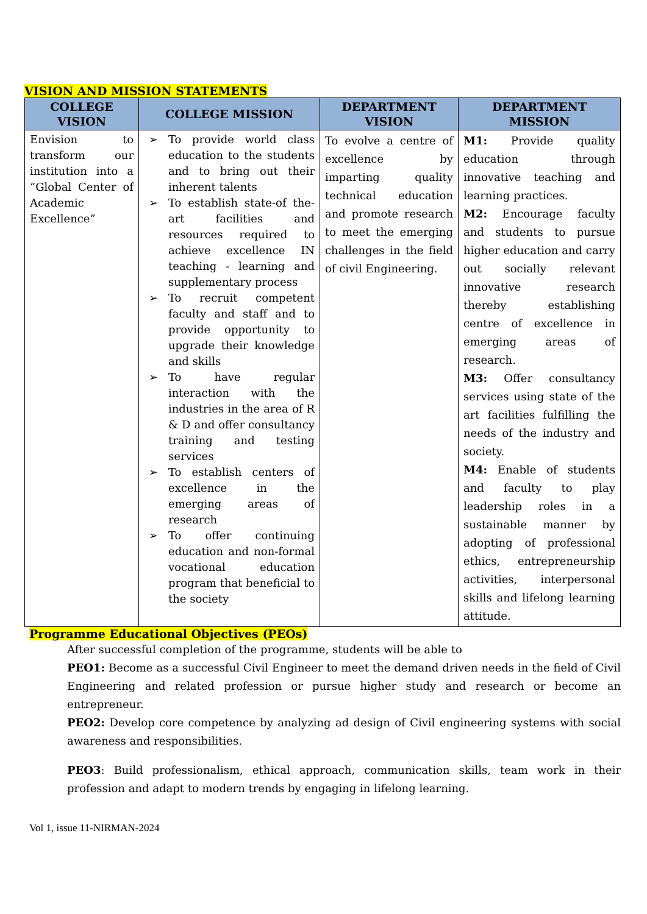VISION AND MISSION STATEMENTS
| COLLEGE VISION | COLLEGE MISSION | DEPARTMENT VISION | DEPARTMENT MISSION |
| --- | --- | --- | --- |
| Envision to transform our institution into a “Global Center of Academic Excellence” | ➢ To provide world class education to the students and to bring out their inherent talents ➢ To establish state-of the-art facilities and resources required to achieve excellence IN teaching - learning and supplementary process ➢ To recruit competent faculty and staff and to provide opportunity to upgrade their knowledge and skills ➢ To have regular interaction with the industries in the area of R & D and offer consultancy training and testing services ➢ To establish centers of excellence in the emerging areas of research ➢ To offer continuing education and non-formal vocational education program that beneficial to the society | To evolve a centre of excellence by imparting quality technical education and promote research to meet the emerging challenges in the field of civil Engineering. | M1: Provide quality education through innovative teaching and learning practices. M2: Encourage faculty and students to pursue higher education and carry out socially relevant innovative research thereby establishing centre of excellence in emerging areas of research. M3: Offer consultancy services using state of the art facilities fulfilling the needs of the industry and society. M4: Enable of students and faculty to play leadership roles in a sustainable manner by adopting of professional ethics, entrepreneurship activities, interpersonal skills and lifelong learning attitude. |
Programme Educational Objectives (PEOs)
After successful completion of the programme, students will be able to
PEO1: Become as a successful Civil Engineer to meet the demand driven needs in the field of Civil Engineering and related profession or pursue higher study and research or become an entrepreneur.
PEO2: Develop core competence by analyzing ad design of Civil engineering systems with social awareness and responsibilities.
PEO3: Build professionalism, ethical approach, communication skills, team work in their profession and adapt to modern trends by engaging in lifelong learning.
Vol 1, issue 11-NIRMAN-2024